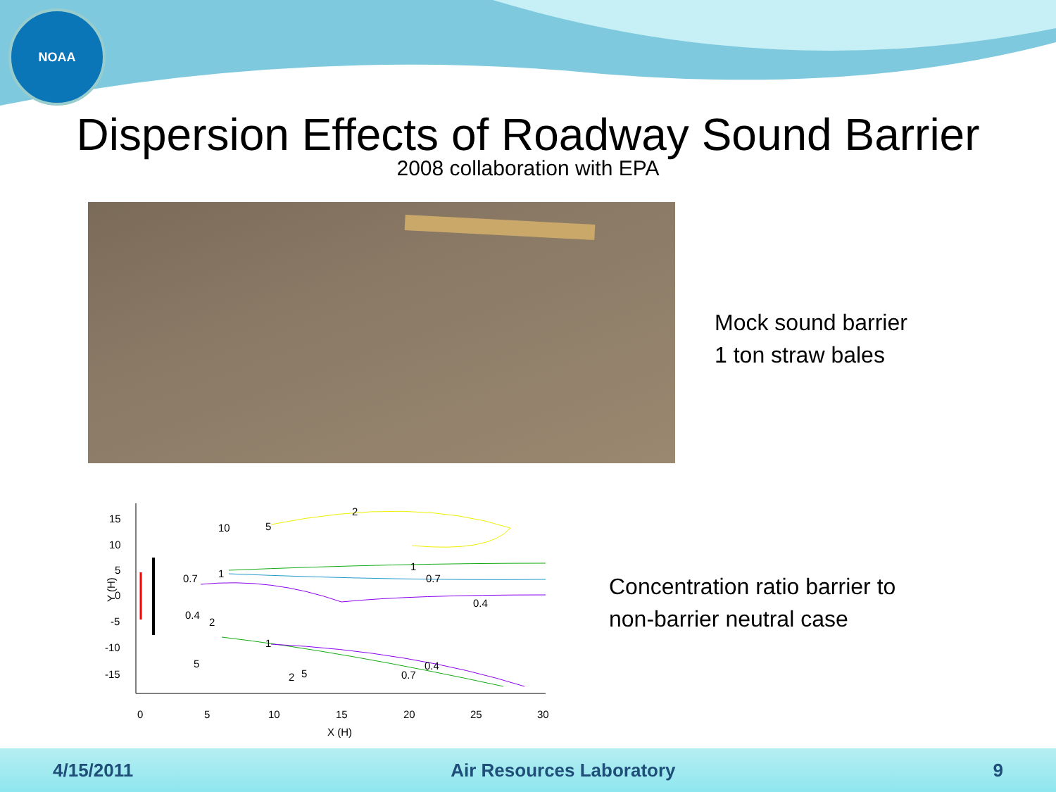NOAA
Dispersion Effects of Roadway Sound Barrier
2008 collaboration with EPA
Mock sound barrier
1 ton straw bales
15
10
5
0
-5
-10
-15
0
5
10
15
20
25
30
X (H)
Y (H)
10
5
2
1
0.7
0.4
0.7
1
0.4
2
1
5
2
5
0.4
0.7
Concentration ratio barrier to
non-barrier neutral case
4/15/2011 Air Resources Laboratory 9